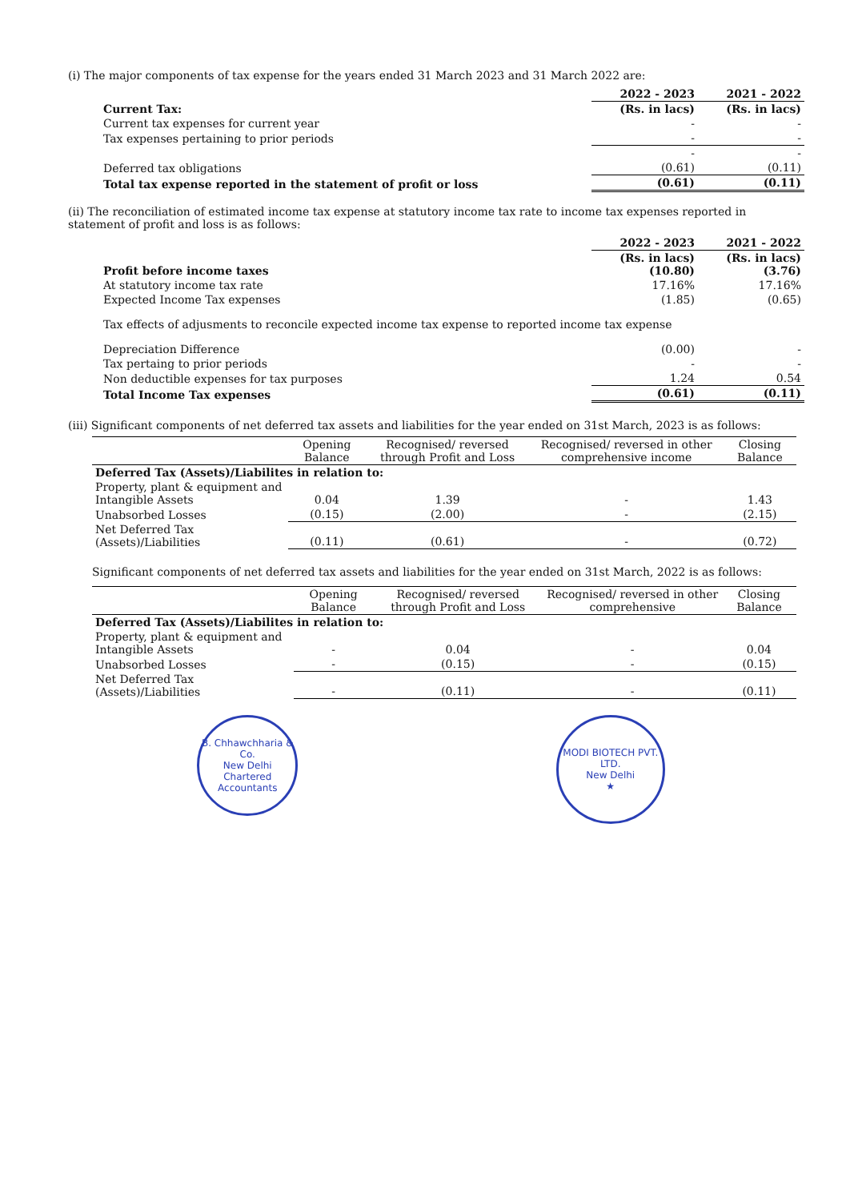(i) The major components of tax expense for the years ended 31 March 2023 and 31 March 2022 are:
| | 2022 - 2023 | 2021 - 2022 |
| Current Tax: | (Rs. in lacs) | (Rs. in lacs) |
| Current tax expenses for current year | - | - |
| Tax expenses pertaining to prior periods | - | - |
| | - | - |
| Deferred tax obligations | (0.61) | (0.11) |
| Total tax expense reported in the statement of profit or loss | (0.61) | (0.11) |
(ii) The reconciliation of estimated income tax expense at statutory income tax rate to income tax expenses reported in statement of profit and loss is as follows:
| | 2022 - 2023 | 2021 - 2022 |
| Profit before income taxes | (Rs. in lacs) (10.80) | (Rs. in lacs) (3.76) |
| At statutory income tax rate | 17.16% | 17.16% |
| Expected Income Tax expenses | (1.85) | (0.65) |
| Tax effects of adjusments to reconcile expected income tax expense to reported income tax expense | | |
| Depreciation Difference | (0.00) | - |
| Tax pertaing to prior periods | - | - |
| Non deductible expenses for tax purposes | 1.24 | 0.54 |
| Total Income Tax expenses | (0.61) | (0.11) |
(iii) Significant components of net deferred tax assets and liabilities for the year ended on 31st March, 2023 is as follows:
| | Opening Balance | Recognised/ reversed through Profit and Loss | Recognised/ reversed in other comprehensive income | Closing Balance |
| Deferred Tax (Assets)/Liabilites in relation to: | | | | |
| Property, plant & equipment and Intangible Assets | 0.04 | 1.39 | - | 1.43 |
| Unabsorbed Losses | (0.15) | (2.00) | - | (2.15) |
| Net Deferred Tax (Assets)/Liabilities | (0.11) | (0.61) | - | (0.72) |
Significant components of net deferred tax assets and liabilities for the year ended on 31st March, 2022 is as follows:
| | Opening Balance | Recognised/ reversed through Profit and Loss | Recognised/ reversed in other comprehensive | Closing Balance |
| Deferred Tax (Assets)/Liabilites in relation to: | | | | |
| Property, plant & equipment and Intangible Assets | - | 0.04 | - | 0.04 |
| Unabsorbed Losses | - | (0.15) | - | (0.15) |
| Net Deferred Tax (Assets)/Liabilities | - | (0.11) | - | (0.11) |
B. Chhawchharia & Co.
New Delhi
Chartered Accountants
MODI BIOTECH PVT. LTD.
New Delhi
★